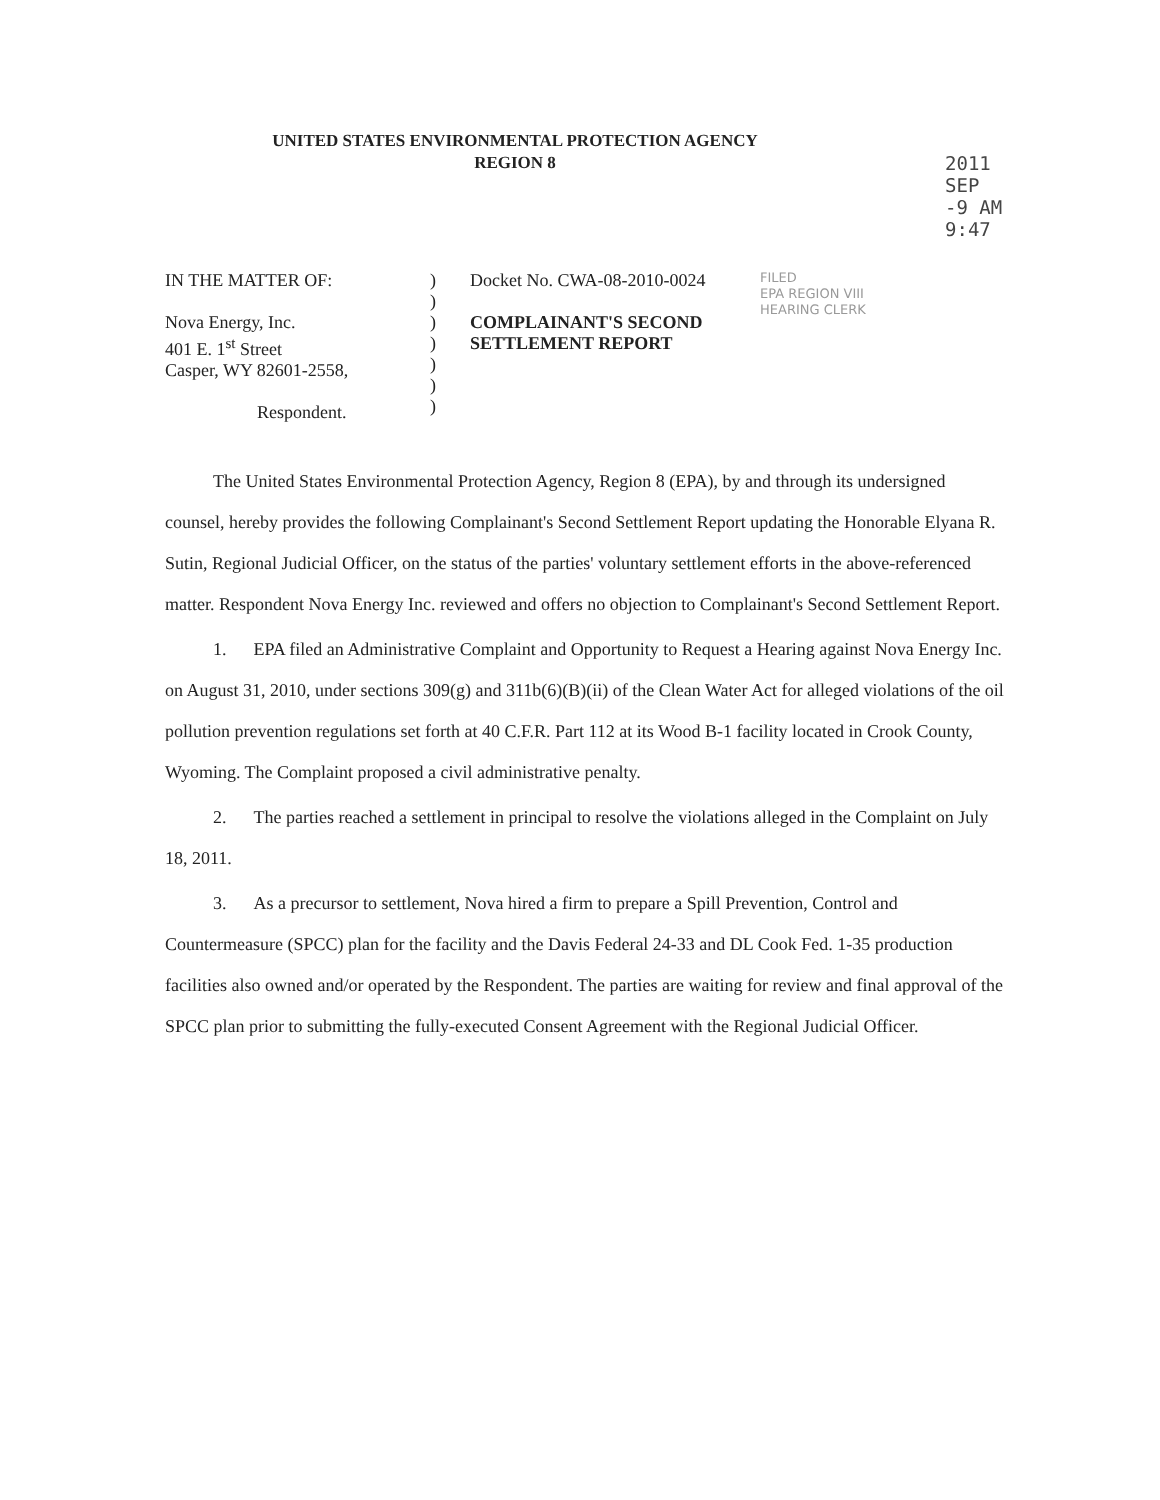UNITED STATES ENVIRONMENTAL PROTECTION AGENCY
REGION 8
2011 SEP -9 AM 9:47
IN THE MATTER OF:
Nova Energy, Inc.
401 E. 1<sup>st</sup> Street
Casper, WY 82601-2558,
Respondent.
)
)
)
)
)
)
)
Docket No. CWA-08-2010-0024
COMPLAINANT'S SECOND
SETTLEMENT REPORT
FILED
EPA REGION VIII
HEARING CLERK
The United States Environmental Protection Agency, Region 8 (EPA), by and through its undersigned counsel, hereby provides the following Complainant's Second Settlement Report updating the Honorable Elyana R. Sutin, Regional Judicial Officer, on the status of the parties' voluntary settlement efforts in the above-referenced matter. Respondent Nova Energy Inc. reviewed and offers no objection to Complainant's Second Settlement Report.
1. EPA filed an Administrative Complaint and Opportunity to Request a Hearing against Nova Energy Inc. on August 31, 2010, under sections 309(g) and 311b(6)(B)(ii) of the Clean Water Act for alleged violations of the oil pollution prevention regulations set forth at 40 C.F.R. Part 112 at its Wood B-1 facility located in Crook County, Wyoming. The Complaint proposed a civil administrative penalty.
2. The parties reached a settlement in principal to resolve the violations alleged in the Complaint on July 18, 2011.
3. As a precursor to settlement, Nova hired a firm to prepare a Spill Prevention, Control and Countermeasure (SPCC) plan for the facility and the Davis Federal 24-33 and DL Cook Fed. 1-35 production facilities also owned and/or operated by the Respondent. The parties are waiting for review and final approval of the SPCC plan prior to submitting the fully-executed Consent Agreement with the Regional Judicial Officer.